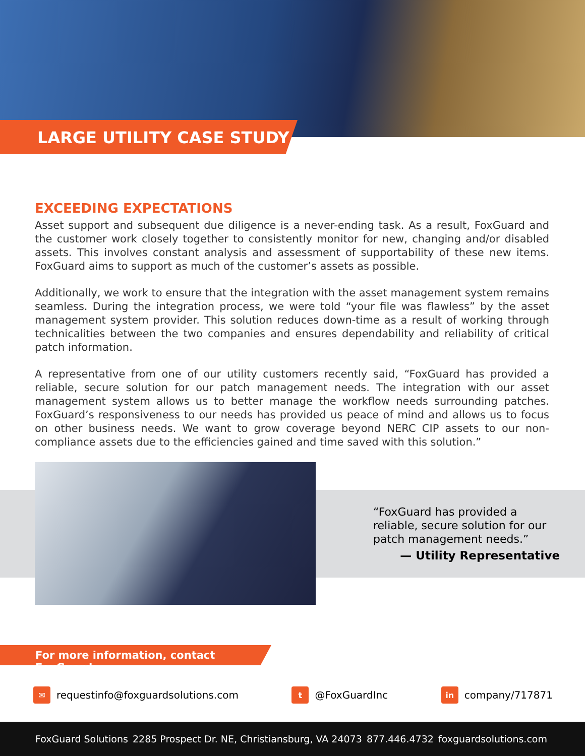LARGE UTILITY CASE STUDY
EXCEEDING EXPECTATIONS
Asset support and subsequent due diligence is a never-ending task. As a result, FoxGuard and the customer work closely together to consistently monitor for new, changing and/or disabled assets. This involves constant analysis and assessment of supportability of these new items. FoxGuard aims to support as much of the customer’s assets as possible.
Additionally, we work to ensure that the integration with the asset management system remains seamless. During the integration process, we were told “your file was flawless” by the asset management system provider. This solution reduces down-time as a result of working through technicalities between the two companies and ensures dependability and reliability of critical patch information.
A representative from one of our utility customers recently said, “FoxGuard has provided a reliable, secure solution for our patch management needs. The integration with our asset management system allows us to better manage the workflow needs surrounding patches. FoxGuard’s responsiveness to our needs has provided us peace of mind and allows us to focus on other business needs. We want to grow coverage beyond NERC CIP assets to our non-compliance assets due to the efficiencies gained and time saved with this solution.”
“FoxGuard has provided a reliable, secure solution for our patch management needs.”
— Utility Representative
For more information, contact FoxGuard:
✉ requestinfo@foxguardsolutions.com t @FoxGuardInc in company/717871
FoxGuard Solutions 2285 Prospect Dr. NE, Christiansburg, VA 24073 877.446.4732 foxguardsolutions.com